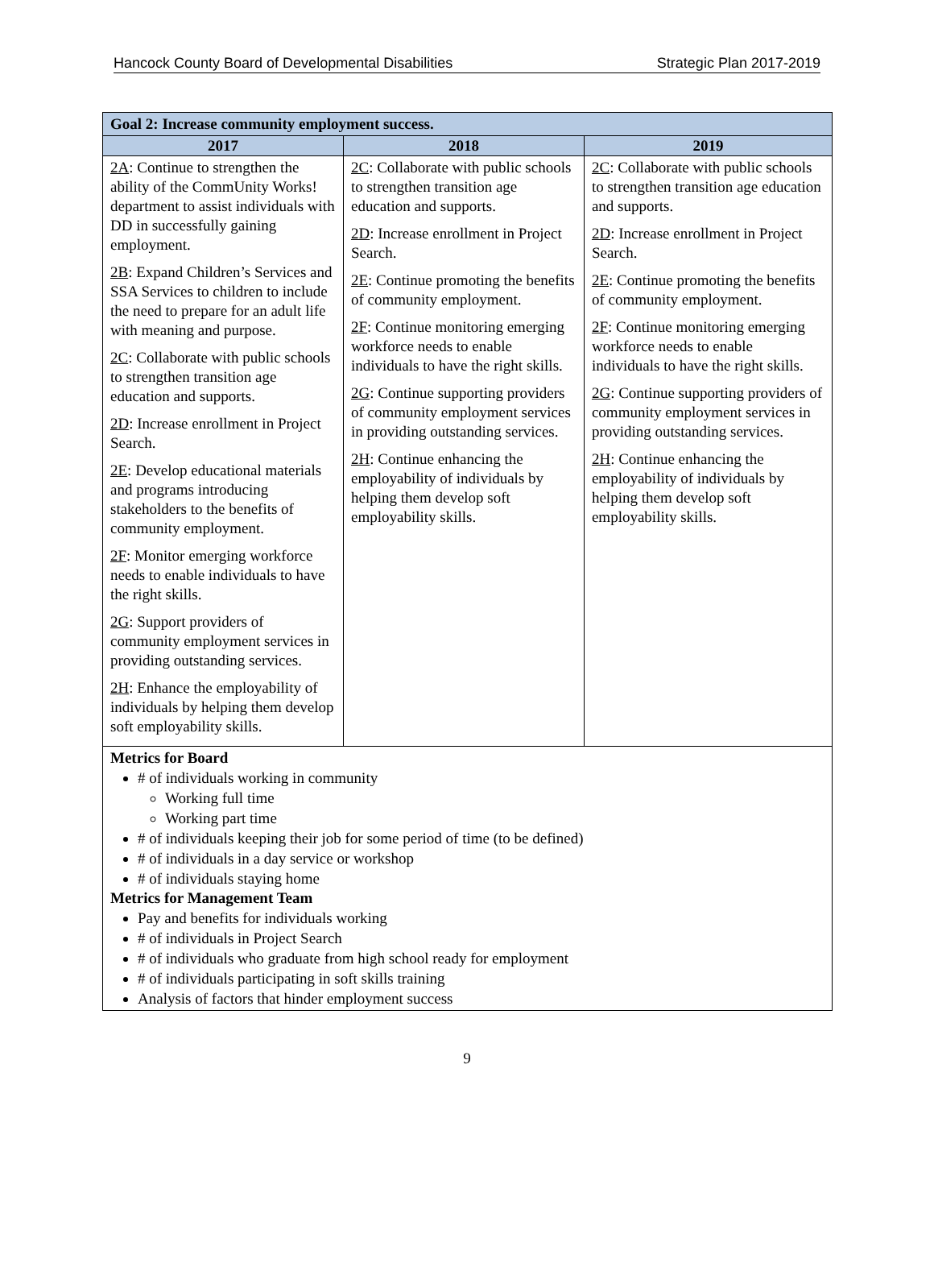Hancock County Board of Developmental Disabilities Strategic Plan 2017-2019
| Goal 2: Increase community employment success. | | |
| --- | --- | --- |
| 2017 | 2018 | 2019 |
| 2A : Continue to strengthen the ability of the CommUnity Works! department to assist individuals with DD in successfully gaining employment. 2B : Expand Children’s Services and SSA Services to children to include the need to prepare for an adult life with meaning and purpose. 2C : Collaborate with public schools to strengthen transition age education and supports. 2D : Increase enrollment in Project Search. 2E : Develop educational materials and programs introducing stakeholders to the benefits of community employment. 2F : Monitor emerging workforce needs to enable individuals to have the right skills. 2G : Support providers of community employment services in providing outstanding services. 2H : Enhance the employability of individuals by helping them develop soft employability skills. | 2C : Collaborate with public schools to strengthen transition age education and supports. 2D : Increase enrollment in Project Search. 2E : Continue promoting the benefits of community employment. 2F : Continue monitoring emerging workforce needs to enable individuals to have the right skills. 2G : Continue supporting providers of community employment services in providing outstanding services. 2H : Continue enhancing the employability of individuals by helping them develop soft employability skills. | 2C : Collaborate with public schools to strengthen transition age education and supports. 2D : Increase enrollment in Project Search. 2E : Continue promoting the benefits of community employment. 2F : Continue monitoring emerging workforce needs to enable individuals to have the right skills. 2G : Continue supporting providers of community employment services in providing outstanding services. 2H : Continue enhancing the employability of individuals by helping them develop soft employability skills. |
| Metrics for Board # of individuals working in community Working full time Working part time # of individuals keeping their job for some period of time (to be defined) # of individuals in a day service or workshop # of individuals staying home Metrics for Management Team Pay and benefits for individuals working # of individuals in Project Search # of individuals who graduate from high school ready for employment # of individuals participating in soft skills training Analysis of factors that hinder employment success | | |
9